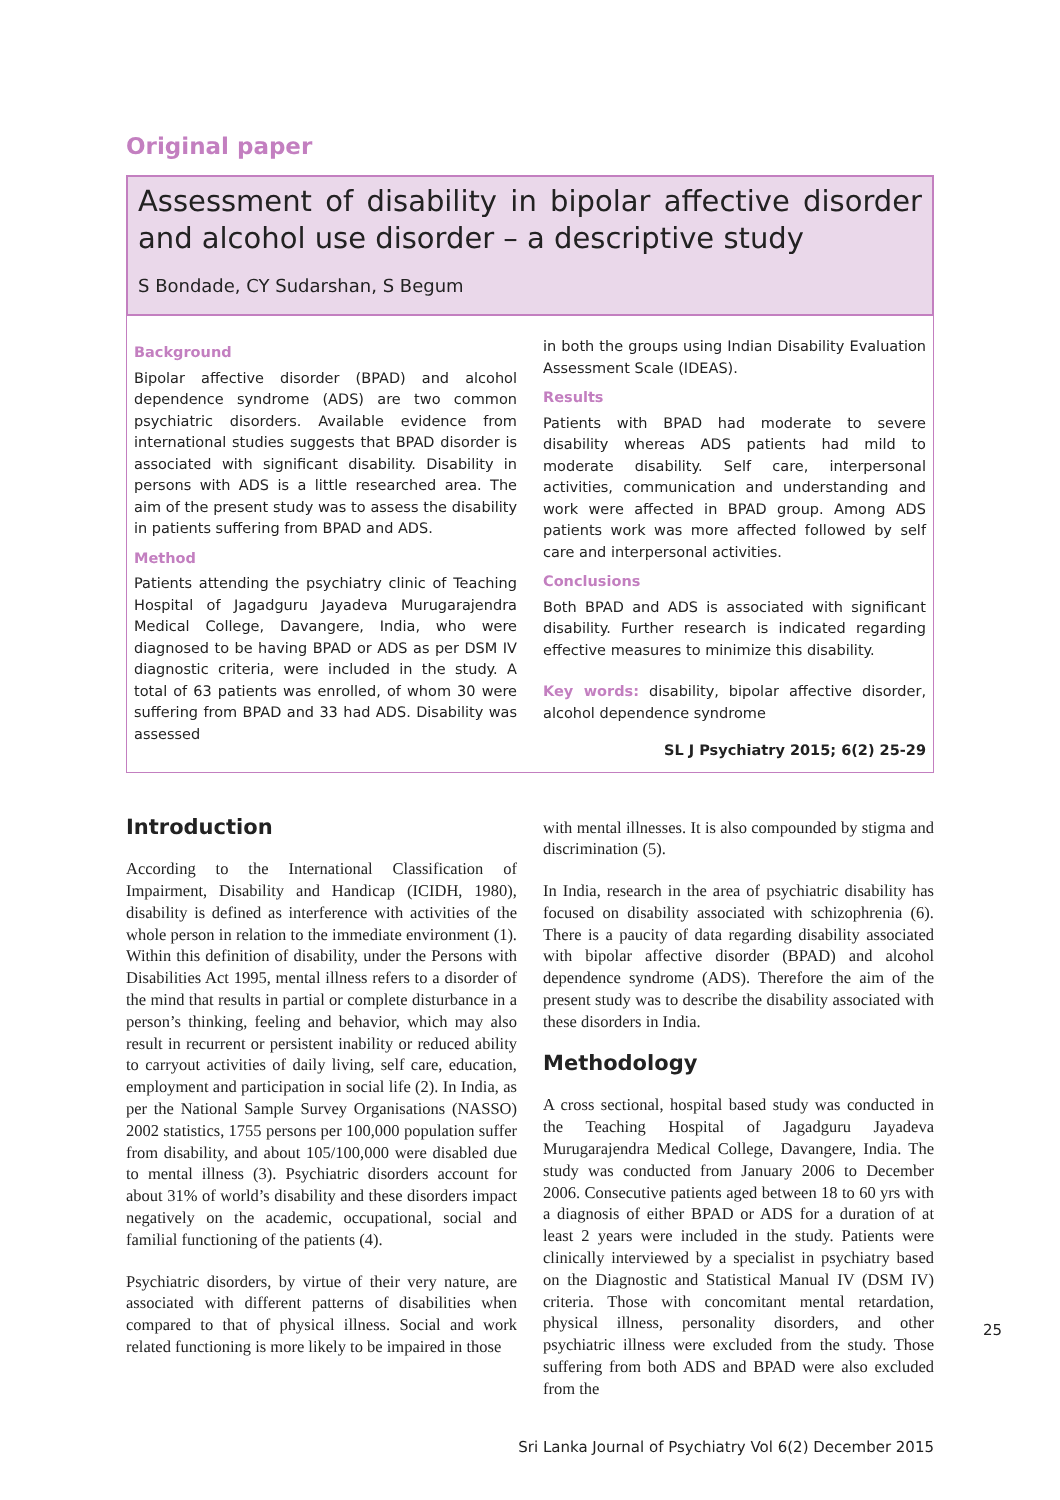Original paper
Assessment of disability in bipolar affective disorder and alcohol use disorder – a descriptive study
S Bondade, CY Sudarshan, S Begum
Background
Bipolar affective disorder (BPAD) and alcohol dependence syndrome (ADS) are two common psychiatric disorders. Available evidence from international studies suggests that BPAD disorder is associated with significant disability. Disability in persons with ADS is a little researched area. The aim of the present study was to assess the disability in patients suffering from BPAD and ADS.
Method
Patients attending the psychiatry clinic of Teaching Hospital of Jagadguru Jayadeva Murugarajendra Medical College, Davangere, India, who were diagnosed to be having BPAD or ADS as per DSM IV diagnostic criteria, were included in the study. A total of 63 patients was enrolled, of whom 30 were suffering from BPAD and 33 had ADS. Disability was assessed
in both the groups using Indian Disability Evaluation Assessment Scale (IDEAS).
Results
Patients with BPAD had moderate to severe disability whereas ADS patients had mild to moderate disability. Self care, interpersonal activities, communication and understanding and work were affected in BPAD group. Among ADS patients work was more affected followed by self care and interpersonal activities.
Conclusions
Both BPAD and ADS is associated with significant disability. Further research is indicated regarding effective measures to minimize this disability.
Key words: disability, bipolar affective disorder, alcohol dependence syndrome
SL J Psychiatry 2015; 6(2) 25-29
Introduction
According to the International Classification of Impairment, Disability and Handicap (ICIDH, 1980), disability is defined as interference with activities of the whole person in relation to the immediate environment (1). Within this definition of disability, under the Persons with Disabilities Act 1995, mental illness refers to a disorder of the mind that results in partial or complete disturbance in a person’s thinking, feeling and behavior, which may also result in recurrent or persistent inability or reduced ability to carryout activities of daily living, self care, education, employment and participation in social life (2). In India, as per the National Sample Survey Organisations (NASSO) 2002 statistics, 1755 persons per 100,000 population suffer from disability, and about 105/100,000 were disabled due to mental illness (3). Psychiatric disorders account for about 31% of world’s disability and these disorders impact negatively on the academic, occupational, social and familial functioning of the patients (4).
Psychiatric disorders, by virtue of their very nature, are associated with different patterns of disabilities when compared to that of physical illness. Social and work related functioning is more likely to be impaired in those
with mental illnesses. It is also compounded by stigma and discrimination (5).
In India, research in the area of psychiatric disability has focused on disability associated with schizophrenia (6). There is a paucity of data regarding disability associated with bipolar affective disorder (BPAD) and alcohol dependence syndrome (ADS). Therefore the aim of the present study was to describe the disability associated with these disorders in India.
Methodology
A cross sectional, hospital based study was conducted in the Teaching Hospital of Jagadguru Jayadeva Murugarajendra Medical College, Davangere, India. The study was conducted from January 2006 to December 2006. Consecutive patients aged between 18 to 60 yrs with a diagnosis of either BPAD or ADS for a duration of at least 2 years were included in the study. Patients were clinically interviewed by a specialist in psychiatry based on the Diagnostic and Statistical Manual IV (DSM IV) criteria. Those with concomitant mental retardation, physical illness, personality disorders, and other psychiatric illness were excluded from the study. Those suffering from both ADS and BPAD were also excluded from the
Sri Lanka Journal of Psychiatry Vol 6(2) December 2015
25